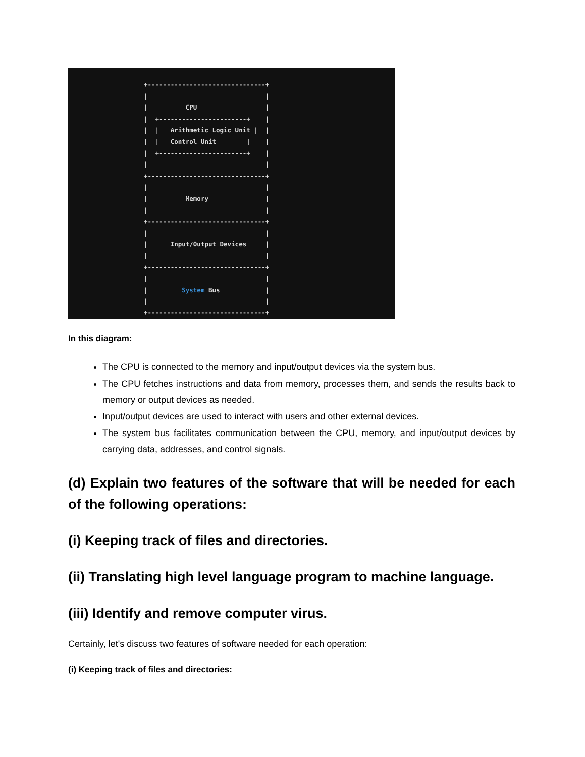+-------------------------------+
|                               |
|          CPU                  |
|  +-----------------------+    |
|  |   Arithmetic Logic Unit |  |
|  |   Control Unit        |    |
|  +-----------------------+    |
|                               |
+-------------------------------+
|                               |
|          Memory               |
|                               |
+-------------------------------+
|                               |
|      Input/Output Devices     |
|                               |
+-------------------------------+
|                               |
|         System Bus            |
|                               |
+-------------------------------+
In this diagram:
The CPU is connected to the memory and input/output devices via the system bus.
The CPU fetches instructions and data from memory, processes them, and sends the results back to memory or output devices as needed.
Input/output devices are used to interact with users and other external devices.
The system bus facilitates communication between the CPU, memory, and input/output devices by carrying data, addresses, and control signals.
(d) Explain two features of the software that will be needed for each of the following operations:
(i) Keeping track of files and directories.
(ii) Translating high level language program to machine language.
(iii) Identify and remove computer virus.
Certainly, let's discuss two features of software needed for each operation:
(i) Keeping track of files and directories: